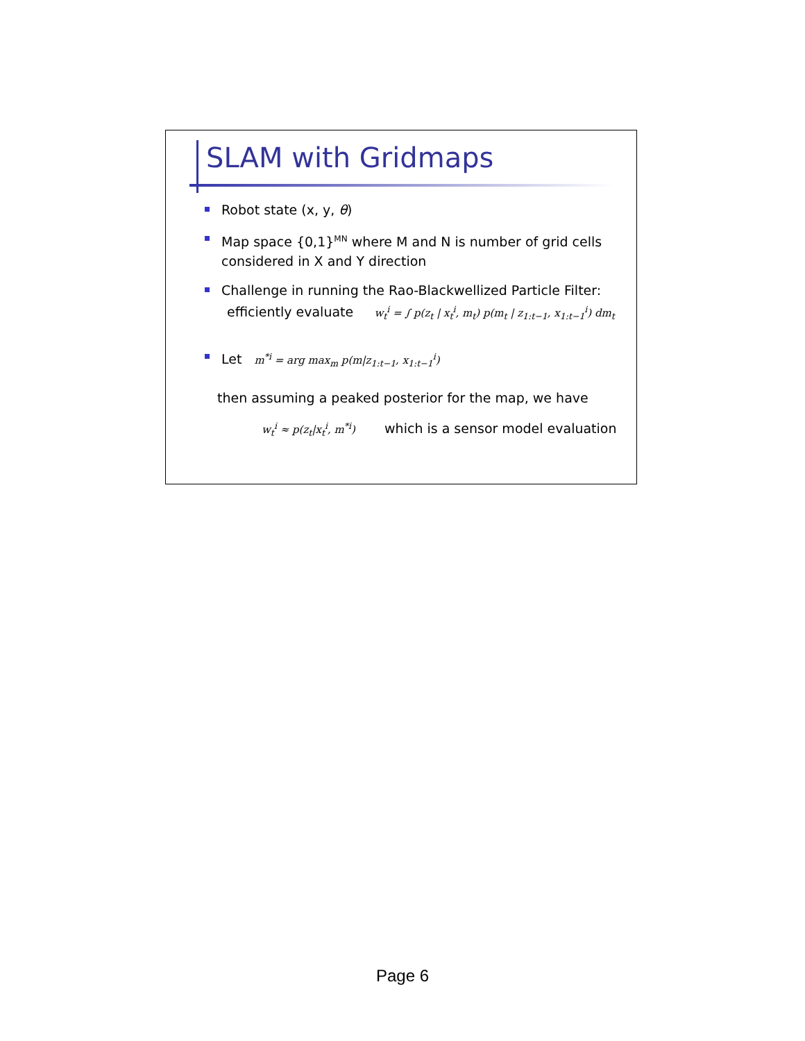SLAM with Gridmaps
Robot state (x, y, θ)
Map space {0,1}<sup>MN</sup> where M and N is number of grid cells considered in X and Y direction
Challenge in running the Rao-Blackwellized Particle Filter:
efficiently evaluate w<sub>t</sub><sup>i</sup> = ∫ p(z<sub>t</sub> | x<sub>t</sub><sup>i</sup>, m<sub>t</sub>) p(m<sub>t</sub> | z<sub>1:t−1</sub>, x<sub>1:t−1</sub><sup>i</sup>) dm<sub>t</sub>
Let m<sup>*i</sup> = arg max<sub>m</sub> p(m|z<sub>1:t−1</sub>, x<sub>1:t−1</sub><sup>i</sup>)
then assuming a peaked posterior for the map, we have
w<sub>t</sub><sup>i</sup> ≈ p(z<sub>t</sub>|x<sub>t</sub><sup>i</sup>, m<sup>*i</sup>) which is a sensor model evaluation
Page 6